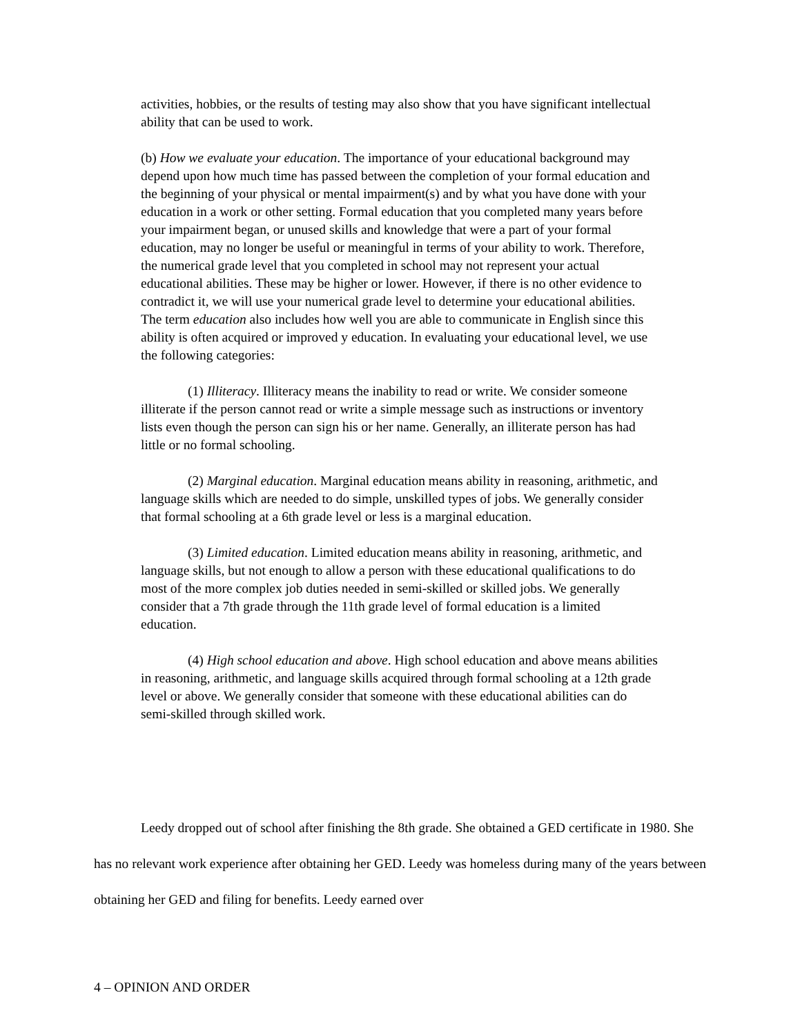activities, hobbies, or the results of testing may also show that you have significant intellectual ability that can be used to work.
(b) How we evaluate your education. The importance of your educational background may depend upon how much time has passed between the completion of your formal education and the beginning of your physical or mental impairment(s) and by what you have done with your education in a work or other setting. Formal education that you completed many years before your impairment began, or unused skills and knowledge that were a part of your formal education, may no longer be useful or meaningful in terms of your ability to work. Therefore, the numerical grade level that you completed in school may not represent your actual educational abilities. These may be higher or lower. However, if there is no other evidence to contradict it, we will use your numerical grade level to determine your educational abilities. The term education also includes how well you are able to communicate in English since this ability is often acquired or improved y education. In evaluating your educational level, we use the following categories:
(1) Illiteracy. Illiteracy means the inability to read or write. We consider someone illiterate if the person cannot read or write a simple message such as instructions or inventory lists even though the person can sign his or her name. Generally, an illiterate person has had little or no formal schooling.
(2) Marginal education. Marginal education means ability in reasoning, arithmetic, and language skills which are needed to do simple, unskilled types of jobs. We generally consider that formal schooling at a 6th grade level or less is a marginal education.
(3) Limited education. Limited education means ability in reasoning, arithmetic, and language skills, but not enough to allow a person with these educational qualifications to do most of the more complex job duties needed in semi-skilled or skilled jobs. We generally consider that a 7th grade through the 11th grade level of formal education is a limited education.
(4) High school education and above. High school education and above means abilities in reasoning, arithmetic, and language skills acquired through formal schooling at a 12th grade level or above. We generally consider that someone with these educational abilities can do semi-skilled through skilled work.
Leedy dropped out of school after finishing the 8th grade. She obtained a GED certificate in 1980. She has no relevant work experience after obtaining her GED. Leedy was homeless during many of the years between obtaining her GED and filing for benefits. Leedy earned over
4 – OPINION AND ORDER